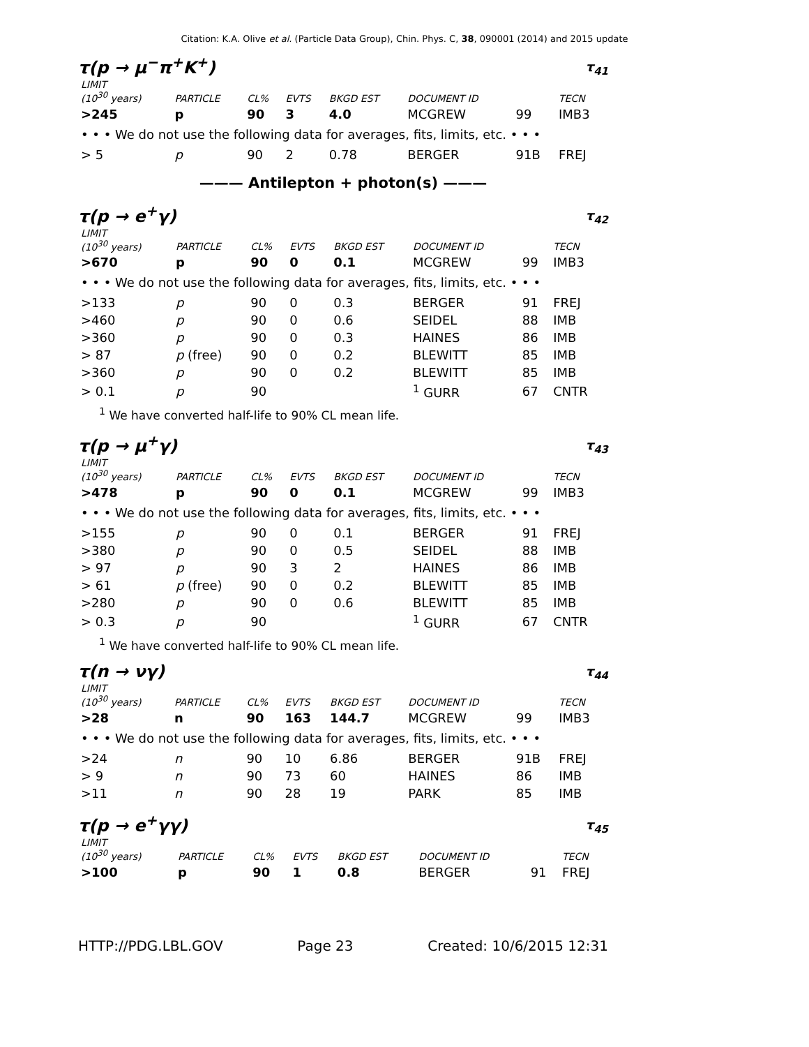Citation: K.A. Olive et al. (Particle Data Group), Chin. Phys. C, 38, 090001 (2014) and 2015 update
τ(p → μ<sup>−</sup>π<sup>+</sup>K<sup>+</sup>) τ<sub>41</sub>
| LIMIT (10<sup>30</sup> years) | PARTICLE | CL% | EVTS | BKGD EST | DOCUMENT ID | | TECN |
| --- | --- | --- | --- | --- | --- | --- | --- |
| >245 | p | 90 | 3 | 4.0 | MCGREW | 99 | IMB3 |
| • • • We do not use the following data for averages, fits, limits, etc. • • • | | | | | | | |
| > 5 | p | 90 | 2 | 0.78 | BERGER | 91B | FREJ |
——— Antilepton + photon(s) ———
τ(p → e<sup>+</sup>γ) τ<sub>42</sub>
| LIMIT (10<sup>30</sup> years) | PARTICLE | CL% | EVTS | BKGD EST | DOCUMENT ID | | TECN |
| --- | --- | --- | --- | --- | --- | --- | --- |
| >670 | p | 90 | 0 | 0.1 | MCGREW | 99 | IMB3 |
| • • • We do not use the following data for averages, fits, limits, etc. • • • | | | | | | | |
| >133 | p | 90 | 0 | 0.3 | BERGER | 91 | FREJ |
| >460 | p | 90 | 0 | 0.6 | SEIDEL | 88 | IMB |
| >360 | p | 90 | 0 | 0.3 | HAINES | 86 | IMB |
| > 87 | p (free) | 90 | 0 | 0.2 | BLEWITT | 85 | IMB |
| >360 | p | 90 | 0 | 0.2 | BLEWITT | 85 | IMB |
| > 0.1 | p | 90 | | | <sup>1</sup> GURR | 67 | CNTR |
<sup>1</sup> We have converted half-life to 90% CL mean life.
τ(p → μ<sup>+</sup>γ) τ<sub>43</sub>
| LIMIT (10<sup>30</sup> years) | PARTICLE | CL% | EVTS | BKGD EST | DOCUMENT ID | | TECN |
| --- | --- | --- | --- | --- | --- | --- | --- |
| >478 | p | 90 | 0 | 0.1 | MCGREW | 99 | IMB3 |
| • • • We do not use the following data for averages, fits, limits, etc. • • • | | | | | | | |
| >155 | p | 90 | 0 | 0.1 | BERGER | 91 | FREJ |
| >380 | p | 90 | 0 | 0.5 | SEIDEL | 88 | IMB |
| > 97 | p | 90 | 3 | 2 | HAINES | 86 | IMB |
| > 61 | p (free) | 90 | 0 | 0.2 | BLEWITT | 85 | IMB |
| >280 | p | 90 | 0 | 0.6 | BLEWITT | 85 | IMB |
| > 0.3 | p | 90 | | | <sup>1</sup> GURR | 67 | CNTR |
<sup>1</sup> We have converted half-life to 90% CL mean life.
τ(n → νγ) τ<sub>44</sub>
| LIMIT (10<sup>30</sup> years) | PARTICLE | CL% | EVTS | BKGD EST | DOCUMENT ID | | TECN |
| --- | --- | --- | --- | --- | --- | --- | --- |
| >28 | n | 90 | 163 | 144.7 | MCGREW | 99 | IMB3 |
| • • • We do not use the following data for averages, fits, limits, etc. • • • | | | | | | | |
| >24 | n | 90 | 10 | 6.86 | BERGER | 91B | FREJ |
| > 9 | n | 90 | 73 | 60 | HAINES | 86 | IMB |
| >11 | n | 90 | 28 | 19 | PARK | 85 | IMB |
τ(p → e<sup>+</sup>γγ) τ<sub>45</sub>
| LIMIT (10<sup>30</sup> years) | PARTICLE | CL% | EVTS | BKGD EST | DOCUMENT ID | | TECN |
| --- | --- | --- | --- | --- | --- | --- | --- |
| >100 | p | 90 | 1 | 0.8 | BERGER | 91 | FREJ |
HTTP://PDG.LBL.GOV Page 23 Created: 10/6/2015 12:31